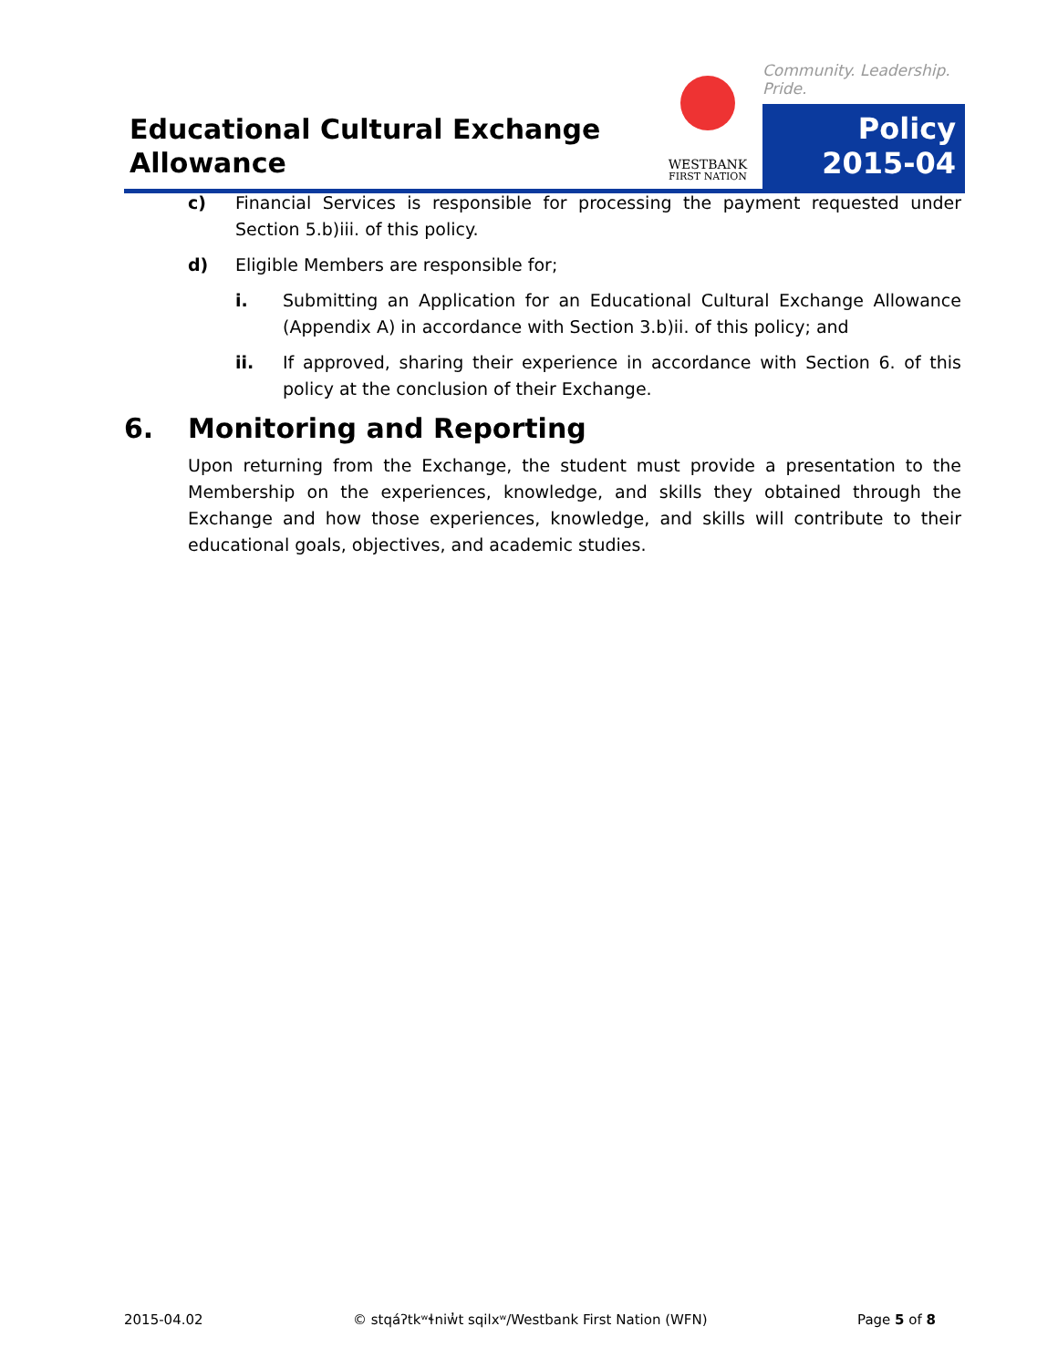Educational Cultural Exchange
Allowance
WESTBANK
FIRST NATION
Community. Leadership. Pride.
Policy
2015-04
c) Financial Services is responsible for processing the payment requested under Section 5.b)iii. of this policy.
d) Eligible Members are responsible for;
i. Submitting an Application for an Educational Cultural Exchange Allowance (Appendix A) in accordance with Section 3.b)ii. of this policy; and
ii. If approved, sharing their experience in accordance with Section 6. of this policy at the conclusion of their Exchange.
6. Monitoring and Reporting
Upon returning from the Exchange, the student must provide a presentation to the Membership on the experiences, knowledge, and skills they obtained through the Exchange and how those experiences, knowledge, and skills will contribute to their educational goals, objectives, and academic studies.
2015-04.02 © stqáʔtkʷɬniw̓t sqilxʷ/Westbank First Nation (WFN) Page 5 of 8